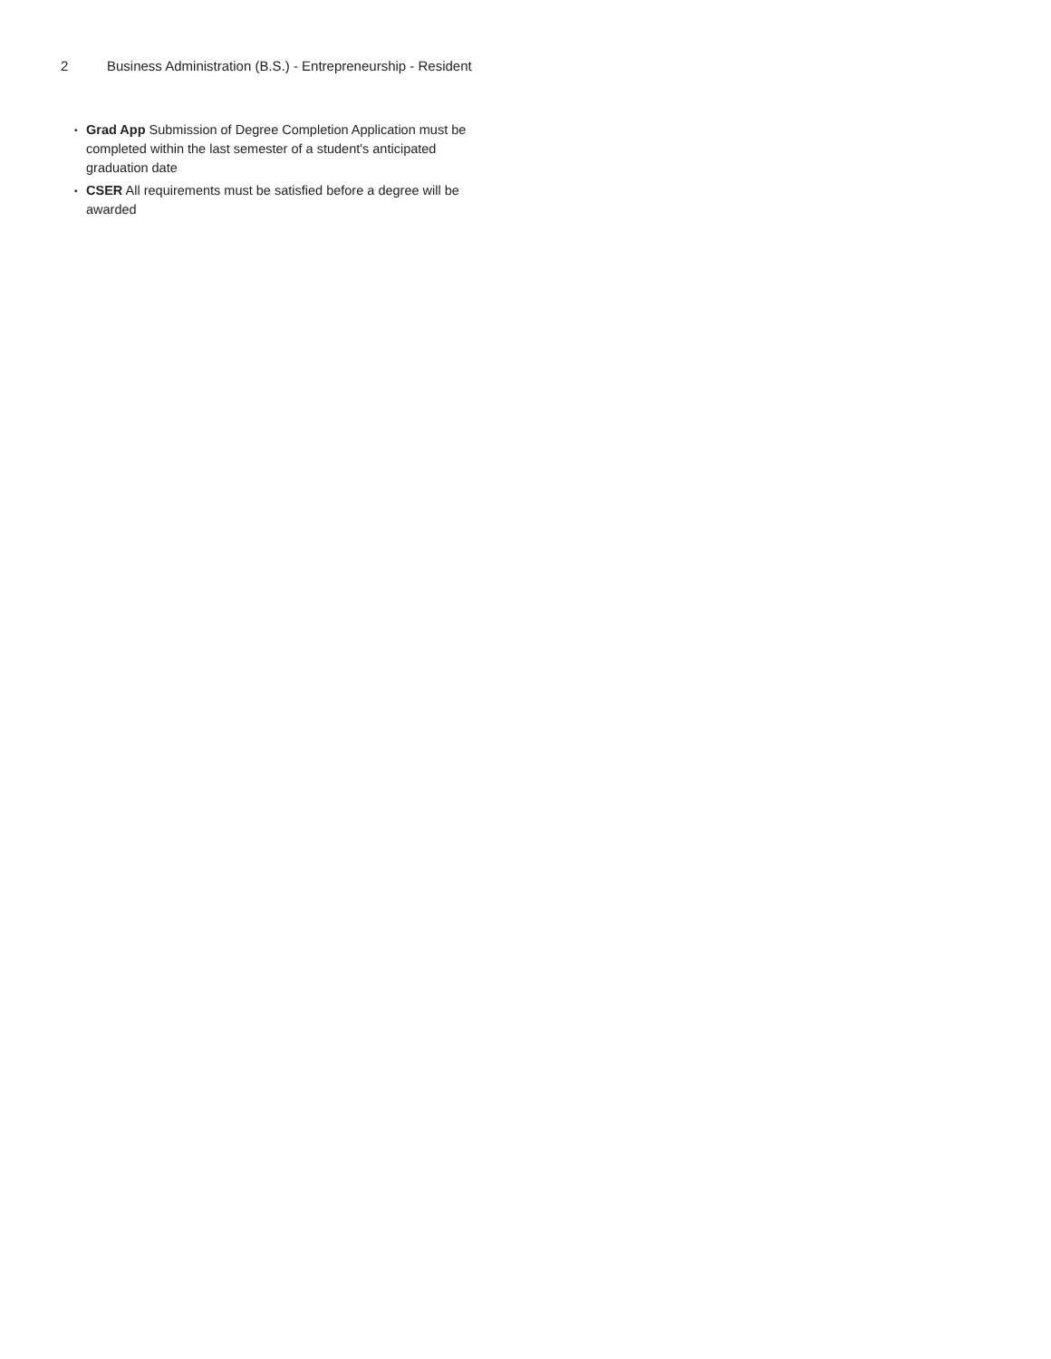2 Business Administration (B.S.) - Entrepreneurship - Resident
• Grad App Submission of Degree Completion Application must be completed within the last semester of a student's anticipated graduation date
• CSER All requirements must be satisfied before a degree will be awarded